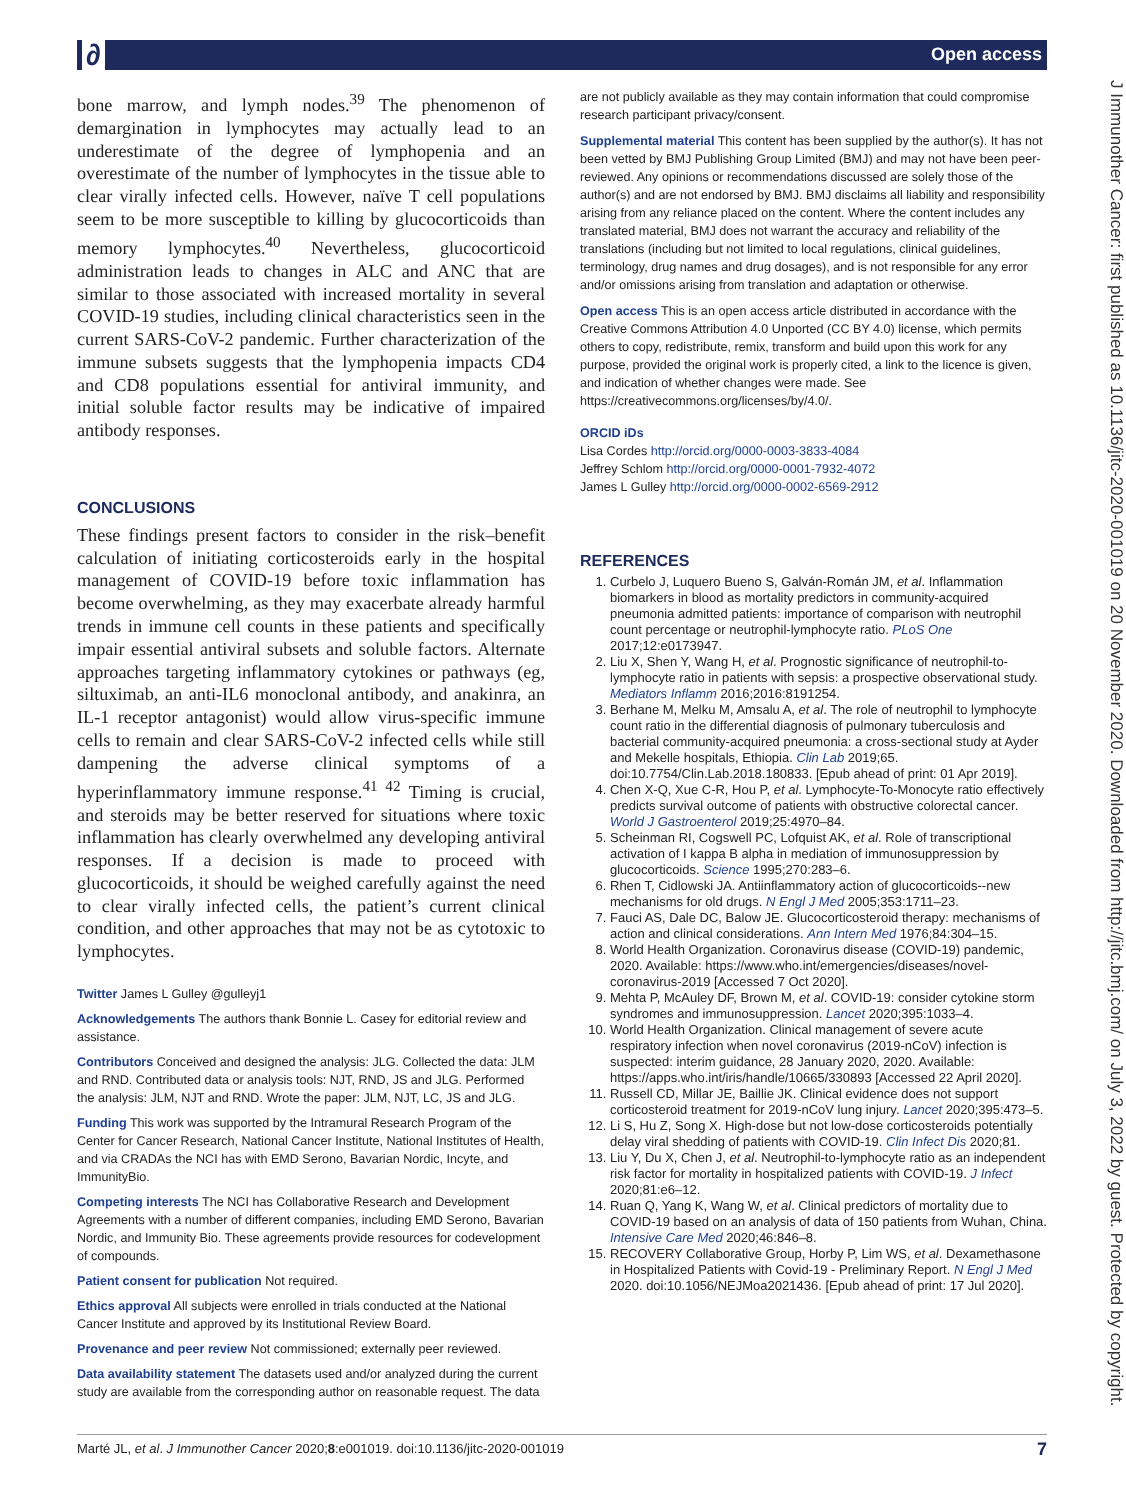∂ Open access
J Immunother Cancer: first published as 10.1136/jitc-2020-001019 on 20 November 2020. Downloaded from http://jitc.bmj.com/ on July 3, 2022 by guest. Protected by copyright.
bone marrow, and lymph nodes.<sup>39</sup> The phenomenon of demargination in lymphocytes may actually lead to an underestimate of the degree of lymphopenia and an overestimate of the number of lymphocytes in the tissue able to clear virally infected cells. However, naïve T cell populations seem to be more susceptible to killing by glucocorticoids than memory lymphocytes.<sup>40</sup> Nevertheless, glucocorticoid administration leads to changes in ALC and ANC that are similar to those associated with increased mortality in several COVID-19 studies, including clinical characteristics seen in the current SARS-CoV-2 pandemic. Further characterization of the immune subsets suggests that the lymphopenia impacts CD4 and CD8 populations essential for antiviral immunity, and initial soluble factor results may be indicative of impaired antibody responses.
CONCLUSIONS
These findings present factors to consider in the risk–benefit calculation of initiating corticosteroids early in the hospital management of COVID-19 before toxic inflammation has become overwhelming, as they may exacerbate already harmful trends in immune cell counts in these patients and specifically impair essential antiviral subsets and soluble factors. Alternate approaches targeting inflammatory cytokines or pathways (eg, siltuximab, an anti-IL6 monoclonal antibody, and anakinra, an IL-1 receptor antagonist) would allow virus-specific immune cells to remain and clear SARS-CoV-2 infected cells while still dampening the adverse clinical symptoms of a hyperinflammatory immune response.<sup>41 42</sup> Timing is crucial, and steroids may be better reserved for situations where toxic inflammation has clearly overwhelmed any developing antiviral responses. If a decision is made to proceed with glucocorticoids, it should be weighed carefully against the need to clear virally infected cells, the patient’s current clinical condition, and other approaches that may not be as cytotoxic to lymphocytes.
Twitter James L Gulley @gulleyj1
Acknowledgements The authors thank Bonnie L. Casey for editorial review and assistance.
Contributors Conceived and designed the analysis: JLG. Collected the data: JLM and RND. Contributed data or analysis tools: NJT, RND, JS and JLG. Performed the analysis: JLM, NJT and RND. Wrote the paper: JLM, NJT, LC, JS and JLG.
Funding This work was supported by the Intramural Research Program of the Center for Cancer Research, National Cancer Institute, National Institutes of Health, and via CRADAs the NCI has with EMD Serono, Bavarian Nordic, Incyte, and ImmunityBio.
Competing interests The NCI has Collaborative Research and Development Agreements with a number of different companies, including EMD Serono, Bavarian Nordic, and Immunity Bio. These agreements provide resources for codevelopment of compounds.
Patient consent for publication Not required.
Ethics approval All subjects were enrolled in trials conducted at the National Cancer Institute and approved by its Institutional Review Board.
Provenance and peer review Not commissioned; externally peer reviewed.
Data availability statement The datasets used and/or analyzed during the current study are available from the corresponding author on reasonable request. The data
are not publicly available as they may contain information that could compromise research participant privacy/consent.
Supplemental material This content has been supplied by the author(s). It has not been vetted by BMJ Publishing Group Limited (BMJ) and may not have been peer-reviewed. Any opinions or recommendations discussed are solely those of the author(s) and are not endorsed by BMJ. BMJ disclaims all liability and responsibility arising from any reliance placed on the content. Where the content includes any translated material, BMJ does not warrant the accuracy and reliability of the translations (including but not limited to local regulations, clinical guidelines, terminology, drug names and drug dosages), and is not responsible for any error and/or omissions arising from translation and adaptation or otherwise.
Open access This is an open access article distributed in accordance with the Creative Commons Attribution 4.0 Unported (CC BY 4.0) license, which permits others to copy, redistribute, remix, transform and build upon this work for any purpose, provided the original work is properly cited, a link to the licence is given, and indication of whether changes were made. See https://creativecommons.org/licenses/by/4.0/.
ORCID iDs
Lisa Cordes http://orcid.org/0000-0003-3833-4084
Jeffrey Schlom http://orcid.org/0000-0001-7932-4072
James L Gulley http://orcid.org/0000-0002-6569-2912
REFERENCES
1. Curbelo J, Luquero Bueno S, Galván-Román JM, et al. Inflammation biomarkers in blood as mortality predictors in community-acquired pneumonia admitted patients: importance of comparison with neutrophil count percentage or neutrophil-lymphocyte ratio. PLoS One 2017;12:e0173947.
2. Liu X, Shen Y, Wang H, et al. Prognostic significance of neutrophil-to-lymphocyte ratio in patients with sepsis: a prospective observational study. Mediators Inflamm 2016;2016:8191254.
3. Berhane M, Melku M, Amsalu A, et al. The role of neutrophil to lymphocyte count ratio in the differential diagnosis of pulmonary tuberculosis and bacterial community-acquired pneumonia: a cross-sectional study at Ayder and Mekelle hospitals, Ethiopia. Clin Lab 2019;65. doi:10.7754/Clin.Lab.2018.180833. [Epub ahead of print: 01 Apr 2019].
4. Chen X-Q, Xue C-R, Hou P, et al. Lymphocyte-To-Monocyte ratio effectively predicts survival outcome of patients with obstructive colorectal cancer. World J Gastroenterol 2019;25:4970–84.
5. Scheinman RI, Cogswell PC, Lofquist AK, et al. Role of transcriptional activation of I kappa B alpha in mediation of immunosuppression by glucocorticoids. Science 1995;270:283–6.
6. Rhen T, Cidlowski JA. Antiinflammatory action of glucocorticoids--new mechanisms for old drugs. N Engl J Med 2005;353:1711–23.
7. Fauci AS, Dale DC, Balow JE. Glucocorticosteroid therapy: mechanisms of action and clinical considerations. Ann Intern Med 1976;84:304–15.
8. World Health Organization. Coronavirus disease (COVID-19) pandemic, 2020. Available: https://www.who.int/emergencies/diseases/novel-coronavirus-2019 [Accessed 7 Oct 2020].
9. Mehta P, McAuley DF, Brown M, et al. COVID-19: consider cytokine storm syndromes and immunosuppression. Lancet 2020;395:1033–4.
10. World Health Organization. Clinical management of severe acute respiratory infection when novel coronavirus (2019-nCoV) infection is suspected: interim guidance, 28 January 2020, 2020. Available: https://apps.who.int/iris/handle/10665/330893 [Accessed 22 April 2020].
11. Russell CD, Millar JE, Baillie JK. Clinical evidence does not support corticosteroid treatment for 2019-nCoV lung injury. Lancet 2020;395:473–5.
12. Li S, Hu Z, Song X. High-dose but not low-dose corticosteroids potentially delay viral shedding of patients with COVID-19. Clin Infect Dis 2020;81.
13. Liu Y, Du X, Chen J, et al. Neutrophil-to-lymphocyte ratio as an independent risk factor for mortality in hospitalized patients with COVID-19. J Infect 2020;81:e6–12.
14. Ruan Q, Yang K, Wang W, et al. Clinical predictors of mortality due to COVID-19 based on an analysis of data of 150 patients from Wuhan, China. Intensive Care Med 2020;46:846–8.
15. RECOVERY Collaborative Group, Horby P, Lim WS, et al. Dexamethasone in Hospitalized Patients with Covid-19 - Preliminary Report. N Engl J Med 2020. doi:10.1056/NEJMoa2021436. [Epub ahead of print: 17 Jul 2020].
Marté JL, et al. J Immunother Cancer 2020;8:e001019. doi:10.1136/jitc-2020-001019 7